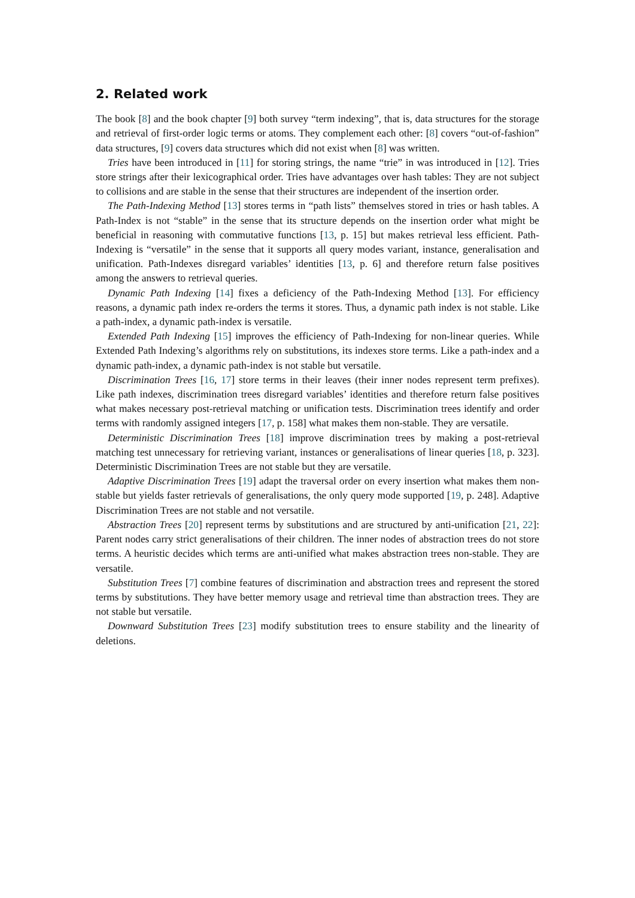2. Related work
The book [8] and the book chapter [9] both survey “term indexing”, that is, data structures for the storage and retrieval of first-order logic terms or atoms. They complement each other: [8] covers “out-of-fashion” data structures, [9] covers data structures which did not exist when [8] was written.
Tries have been introduced in [11] for storing strings, the name “trie” in was introduced in [12]. Tries store strings after their lexicographical order. Tries have advantages over hash tables: They are not subject to collisions and are stable in the sense that their structures are independent of the insertion order.
The Path-Indexing Method [13] stores terms in “path lists” themselves stored in tries or hash tables. A Path-Index is not “stable” in the sense that its structure depends on the insertion order what might be beneficial in reasoning with commutative functions [13, p. 15] but makes retrieval less efficient. Path-Indexing is “versatile” in the sense that it supports all query modes variant, instance, generalisation and unification. Path-Indexes disregard variables’ identities [13, p. 6] and therefore return false positives among the answers to retrieval queries.
Dynamic Path Indexing [14] fixes a deficiency of the Path-Indexing Method [13]. For efficiency reasons, a dynamic path index re-orders the terms it stores. Thus, a dynamic path index is not stable. Like a path-index, a dynamic path-index is versatile.
Extended Path Indexing [15] improves the efficiency of Path-Indexing for non-linear queries. While Extended Path Indexing’s algorithms rely on substitutions, its indexes store terms. Like a path-index and a dynamic path-index, a dynamic path-index is not stable but versatile.
Discrimination Trees [16, 17] store terms in their leaves (their inner nodes represent term prefixes). Like path indexes, discrimination trees disregard variables’ identities and therefore return false positives what makes necessary post-retrieval matching or unification tests. Discrimination trees identify and order terms with randomly assigned integers [17, p. 158] what makes them non-stable. They are versatile.
Deterministic Discrimination Trees [18] improve discrimination trees by making a post-retrieval matching test unnecessary for retrieving variant, instances or generalisations of linear queries [18, p. 323]. Deterministic Discrimination Trees are not stable but they are versatile.
Adaptive Discrimination Trees [19] adapt the traversal order on every insertion what makes them non-stable but yields faster retrievals of generalisations, the only query mode supported [19, p. 248]. Adaptive Discrimination Trees are not stable and not versatile.
Abstraction Trees [20] represent terms by substitutions and are structured by anti-unification [21, 22]: Parent nodes carry strict generalisations of their children. The inner nodes of abstraction trees do not store terms. A heuristic decides which terms are anti-unified what makes abstraction trees non-stable. They are versatile.
Substitution Trees [7] combine features of discrimination and abstraction trees and represent the stored terms by substitutions. They have better memory usage and retrieval time than abstraction trees. They are not stable but versatile.
Downward Substitution Trees [23] modify substitution trees to ensure stability and the linearity of deletions.